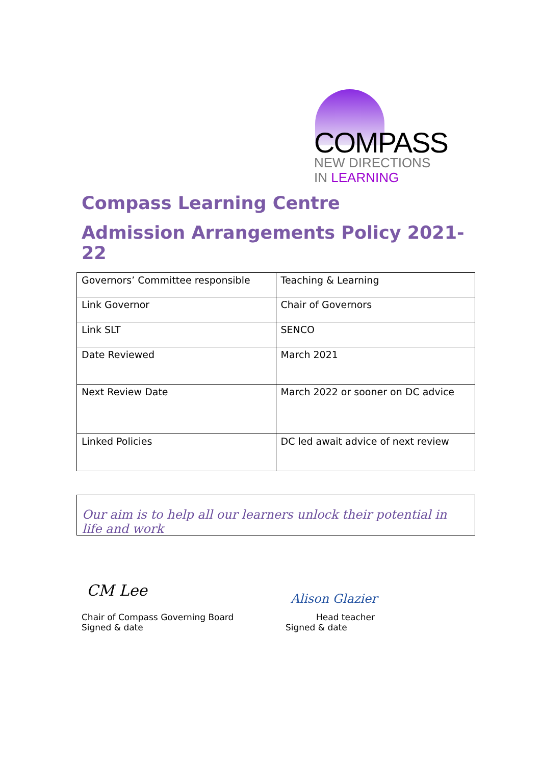COMPASS
NEW DIRECTIONS
IN LEARNING
Compass Learning Centre
Admission Arrangements Policy 2021-22
| Governors’ Committee responsible | Teaching & Learning |
| Link Governor | Chair of Governors |
| Link SLT | SENCO |
| Date Reviewed | March 2021 |
| Next Review Date | March 2022 or sooner on DC advice |
| Linked Policies | DC led await advice of next review |
Our aim is to help all our learners unlock their potential in life and work
CM Lee
Chair of Compass Governing Board
Signed & date
Alison Glazier
Head teacher
Signed & date